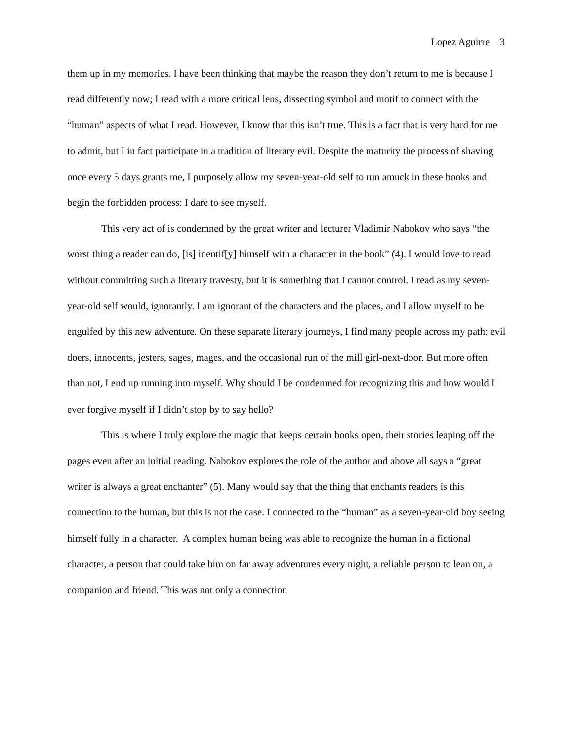Lopez Aguirre 3
them up in my memories. I have been thinking that maybe the reason they don’t return to me is because I read differently now; I read with a more critical lens, dissecting symbol and motif to connect with the “human” aspects of what I read. However, I know that this isn’t true. This is a fact that is very hard for me to admit, but I in fact participate in a tradition of literary evil. Despite the maturity the process of shaving once every 5 days grants me, I purposely allow my seven-year-old self to run amuck in these books and begin the forbidden process: I dare to see myself.
This very act of is condemned by the great writer and lecturer Vladimir Nabokov who says “the worst thing a reader can do, [is] identif[y] himself with a character in the book” (4). I would love to read without committing such a literary travesty, but it is something that I cannot control. I read as my seven-year-old self would, ignorantly. I am ignorant of the characters and the places, and I allow myself to be engulfed by this new adventure. On these separate literary journeys, I find many people across my path: evil doers, innocents, jesters, sages, mages, and the occasional run of the mill girl-next-door. But more often than not, I end up running into myself. Why should I be condemned for recognizing this and how would I ever forgive myself if I didn’t stop by to say hello?
This is where I truly explore the magic that keeps certain books open, their stories leaping off the pages even after an initial reading. Nabokov explores the role of the author and above all says a “great writer is always a great enchanter” (5). Many would say that the thing that enchants readers is this connection to the human, but this is not the case. I connected to the “human” as a seven-year-old boy seeing himself fully in a character. A complex human being was able to recognize the human in a fictional character, a person that could take him on far away adventures every night, a reliable person to lean on, a companion and friend. This was not only a connection